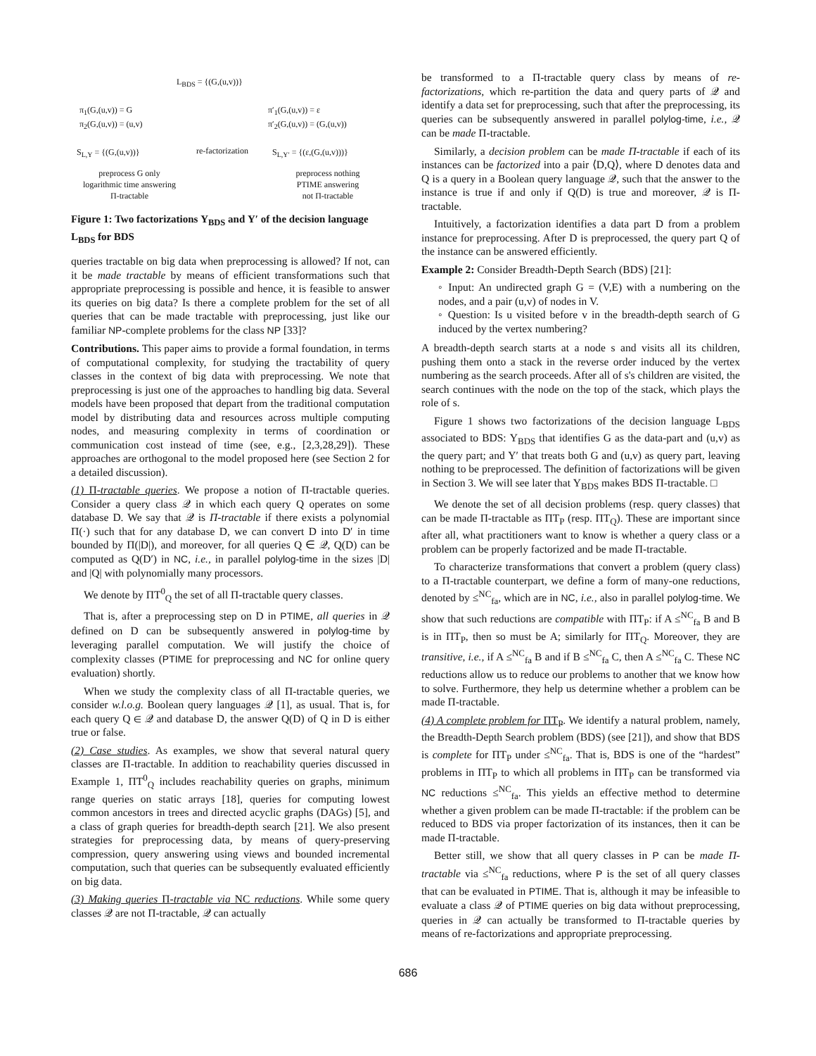L<sub>BDS</sub> = {(G,(u,v))}
π<sub>1</sub>(G,(u,v)) = G
π<sub>2</sub>(G,(u,v)) = (u,v)
π′<sub>1</sub>(G,(u,v)) = ε
π′<sub>2</sub>(G,(u,v)) = (G,(u,v))
S<sub>L,Υ</sub> = {(G,(u,v))} re-factorization S<sub>L,Υ′</sub> = {(ε,(G,(u,v)))}
preprocess G only
logarithmic time answering
Π-tractable
preprocess nothing
PTIME answering
not Π-tractable
Figure 1: Two factorizations Υ<sub>BDS</sub> and Υ′ of the decision language L<sub>BDS</sub> for BDS
queries tractable on big data when preprocessing is allowed? If not, can it be made tractable by means of efficient transformations such that appropriate preprocessing is possible and hence, it is feasible to answer its queries on big data? Is there a complete problem for the set of all queries that can be made tractable with preprocessing, just like our familiar NP-complete problems for the class NP [33]?
Contributions. This paper aims to provide a formal foundation, in terms of computational complexity, for studying the tractability of query classes in the context of big data with preprocessing. We note that preprocessing is just one of the approaches to handling big data. Several models have been proposed that depart from the traditional computation model by distributing data and resources across multiple computing nodes, and measuring complexity in terms of coordination or communication cost instead of time (see, e.g., [2,3,28,29]). These approaches are orthogonal to the model proposed here (see Section 2 for a detailed discussion).
(1) Π-tractable queries. We propose a notion of Π-tractable queries. Consider a query class 𝒬 in which each query Q operates on some database D. We say that 𝒬 is Π-tractable if there exists a polynomial Π(·) such that for any database D, we can convert D into D′ in time bounded by Π(|D|), and moreover, for all queries Q ∈ 𝒬, Q(D) can be computed as Q(D′) in NC, i.e., in parallel polylog-time in the sizes |D| and |Q| with polynomially many processors.
We denote by ΠT<sup>0</sup><sub>Q</sub> the set of all Π-tractable query classes.
That is, after a preprocessing step on D in PTIME, all queries in 𝒬 defined on D can be subsequently answered in polylog-time by leveraging parallel computation. We will justify the choice of complexity classes (PTIME for preprocessing and NC for online query evaluation) shortly.
When we study the complexity class of all Π-tractable queries, we consider w.l.o.g. Boolean query languages 𝒬 [1], as usual. That is, for each query Q ∈ 𝒬 and database D, the answer Q(D) of Q in D is either true or false.
(2) Case studies. As examples, we show that several natural query classes are Π-tractable. In addition to reachability queries discussed in Example 1, ΠT<sup>0</sup><sub>Q</sub> includes reachability queries on graphs, minimum range queries on static arrays [18], queries for computing lowest common ancestors in trees and directed acyclic graphs (DAGs) [5], and a class of graph queries for breadth-depth search [21]. We also present strategies for preprocessing data, by means of query-preserving compression, query answering using views and bounded incremental computation, such that queries can be subsequently evaluated efficiently on big data.
(3) Making queries Π-tractable via NC reductions. While some query classes 𝒬 are not Π-tractable, 𝒬 can actually
be transformed to a Π-tractable query class by means of re-factorizations, which re-partition the data and query parts of 𝒬 and identify a data set for preprocessing, such that after the preprocessing, its queries can be subsequently answered in parallel polylog-time, i.e., 𝒬 can be made Π-tractable.
Similarly, a decision problem can be made Π-tractable if each of its instances can be factorized into a pair ⟨D,Q⟩, where D denotes data and Q is a query in a Boolean query language 𝒬, such that the answer to the instance is true if and only if Q(D) is true and moreover, 𝒬 is Π-tractable.
Intuitively, a factorization identifies a data part D from a problem instance for preprocessing. After D is preprocessed, the query part Q of the instance can be answered efficiently.
Example 2: Consider Breadth-Depth Search (BDS) [21]:
◦ Input: An undirected graph G = (V,E) with a numbering on the nodes, and a pair (u,v) of nodes in V.
◦ Question: Is u visited before v in the breadth-depth search of G induced by the vertex numbering?
A breadth-depth search starts at a node s and visits all its children, pushing them onto a stack in the reverse order induced by the vertex numbering as the search proceeds. After all of s's children are visited, the search continues with the node on the top of the stack, which plays the role of s.
Figure 1 shows two factorizations of the decision language L<sub>BDS</sub> associated to BDS: Υ<sub>BDS</sub> that identifies G as the data-part and (u,v) as the query part; and Υ′ that treats both G and (u,v) as query part, leaving nothing to be preprocessed. The definition of factorizations will be given in Section 3. We will see later that Υ<sub>BDS</sub> makes BDS Π-tractable. □
We denote the set of all decision problems (resp. query classes) that can be made Π-tractable as ΠT<sub>P</sub> (resp. ΠT<sub>Q</sub>). These are important since after all, what practitioners want to know is whether a query class or a problem can be properly factorized and be made Π-tractable.
To characterize transformations that convert a problem (query class) to a Π-tractable counterpart, we define a form of many-one reductions, denoted by ≤<sup>NC</sup><sub>fa</sub>, which are in NC, i.e., also in parallel polylog-time. We show that such reductions are compatible with ΠT<sub>P</sub>: if A ≤<sup>NC</sup><sub>fa</sub> B and B is in ΠT<sub>P</sub>, then so must be A; similarly for ΠT<sub>Q</sub>. Moreover, they are transitive, i.e., if A ≤<sup>NC</sup><sub>fa</sub> B and if B ≤<sup>NC</sup><sub>fa</sub> C, then A ≤<sup>NC</sup><sub>fa</sub> C. These NC reductions allow us to reduce our problems to another that we know how to solve. Furthermore, they help us determine whether a problem can be made Π-tractable.
(4) A complete problem for ΠT<sub>P</sub>. We identify a natural problem, namely, the Breadth-Depth Search problem (BDS) (see [21]), and show that BDS is complete for ΠT<sub>P</sub> under ≤<sup>NC</sup><sub>fa</sub>. That is, BDS is one of the “hardest” problems in ΠT<sub>P</sub> to which all problems in ΠT<sub>P</sub> can be transformed via NC reductions ≤<sup>NC</sup><sub>fa</sub>. This yields an effective method to determine whether a given problem can be made Π-tractable: if the problem can be reduced to BDS via proper factorization of its instances, then it can be made Π-tractable.
Better still, we show that all query classes in P can be made Π-tractable via ≤<sup>NC</sup><sub>fa</sub> reductions, where P is the set of all query classes that can be evaluated in PTIME. That is, although it may be infeasible to evaluate a class 𝒬 of PTIME queries on big data without preprocessing, queries in 𝒬 can actually be transformed to Π-tractable queries by means of re-factorizations and appropriate preprocessing.
686